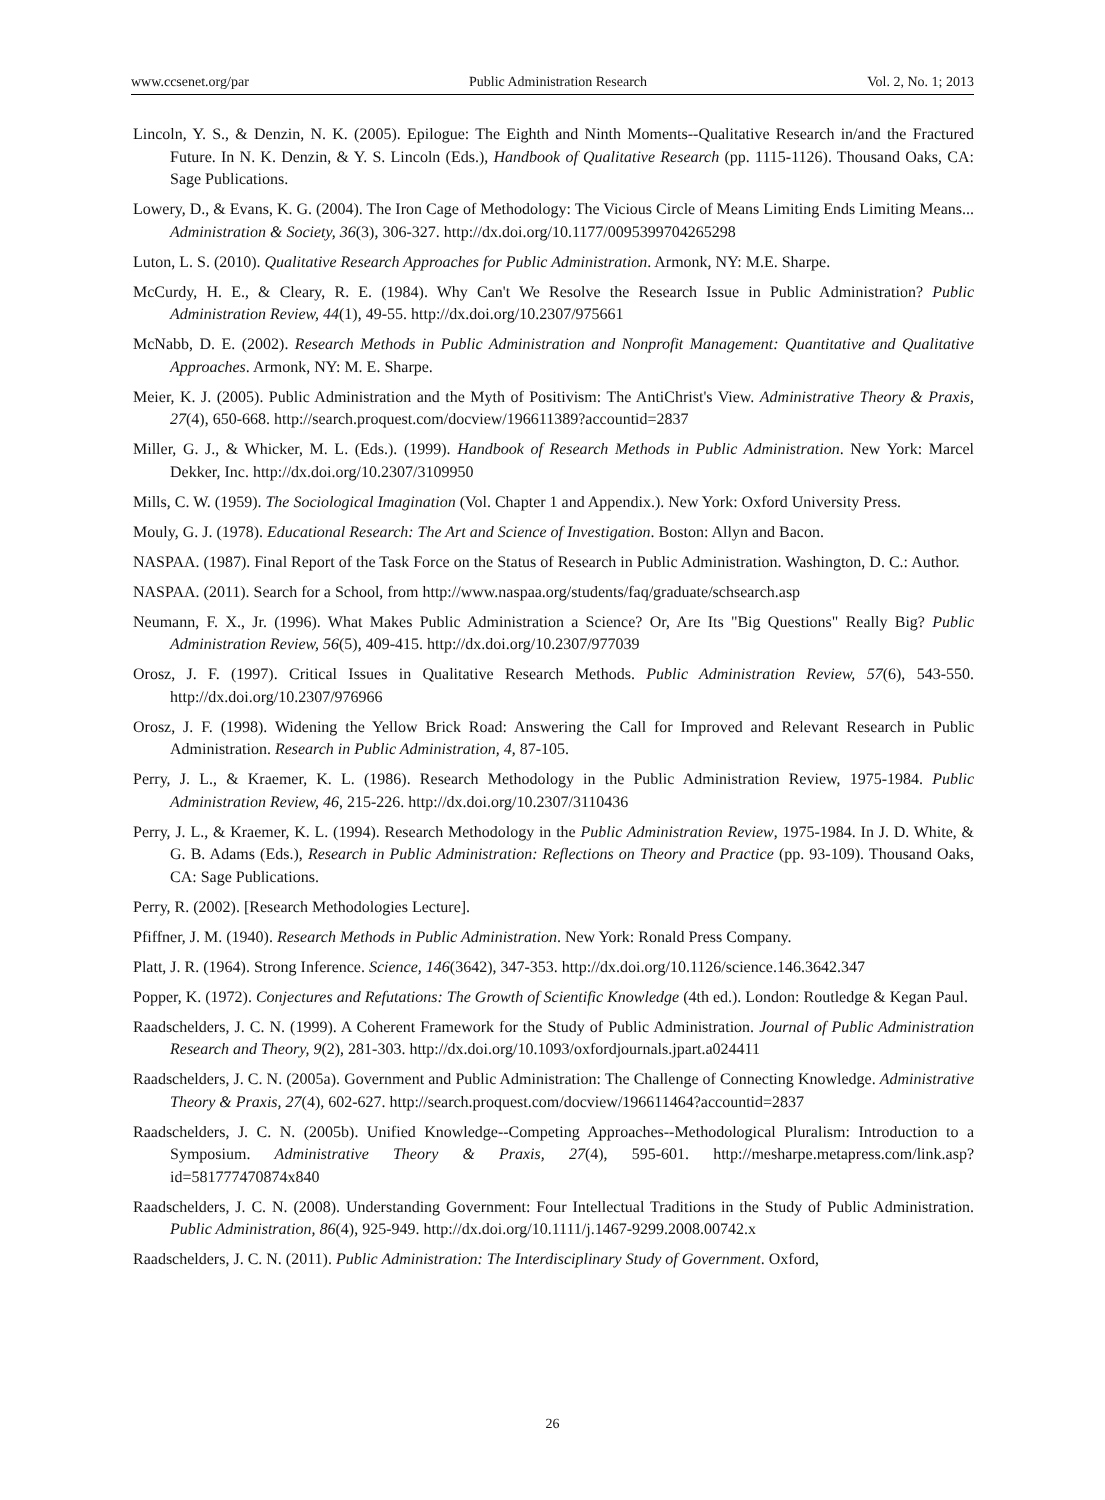www.ccsenet.org/par Public Administration Research Vol. 2, No. 1; 2013
Lincoln, Y. S., & Denzin, N. K. (2005). Epilogue: The Eighth and Ninth Moments--Qualitative Research in/and the Fractured Future. In N. K. Denzin, & Y. S. Lincoln (Eds.), Handbook of Qualitative Research (pp. 1115-1126). Thousand Oaks, CA: Sage Publications.
Lowery, D., & Evans, K. G. (2004). The Iron Cage of Methodology: The Vicious Circle of Means Limiting Ends Limiting Means... Administration & Society, 36(3), 306-327. http://dx.doi.org/10.1177/0095399704265298
Luton, L. S. (2010). Qualitative Research Approaches for Public Administration. Armonk, NY: M.E. Sharpe.
McCurdy, H. E., & Cleary, R. E. (1984). Why Can't We Resolve the Research Issue in Public Administration? Public Administration Review, 44(1), 49-55. http://dx.doi.org/10.2307/975661
McNabb, D. E. (2002). Research Methods in Public Administration and Nonprofit Management: Quantitative and Qualitative Approaches. Armonk, NY: M. E. Sharpe.
Meier, K. J. (2005). Public Administration and the Myth of Positivism: The AntiChrist's View. Administrative Theory & Praxis, 27(4), 650-668. http://search.proquest.com/docview/196611389?accountid=2837
Miller, G. J., & Whicker, M. L. (Eds.). (1999). Handbook of Research Methods in Public Administration. New York: Marcel Dekker, Inc. http://dx.doi.org/10.2307/3109950
Mills, C. W. (1959). The Sociological Imagination (Vol. Chapter 1 and Appendix.). New York: Oxford University Press.
Mouly, G. J. (1978). Educational Research: The Art and Science of Investigation. Boston: Allyn and Bacon.
NASPAA. (1987). Final Report of the Task Force on the Status of Research in Public Administration. Washington, D. C.: Author.
NASPAA. (2011). Search for a School, from http://www.naspaa.org/students/faq/graduate/schsearch.asp
Neumann, F. X., Jr. (1996). What Makes Public Administration a Science? Or, Are Its "Big Questions" Really Big? Public Administration Review, 56(5), 409-415. http://dx.doi.org/10.2307/977039
Orosz, J. F. (1997). Critical Issues in Qualitative Research Methods. Public Administration Review, 57(6), 543-550. http://dx.doi.org/10.2307/976966
Orosz, J. F. (1998). Widening the Yellow Brick Road: Answering the Call for Improved and Relevant Research in Public Administration. Research in Public Administration, 4, 87-105.
Perry, J. L., & Kraemer, K. L. (1986). Research Methodology in the Public Administration Review, 1975-1984. Public Administration Review, 46, 215-226. http://dx.doi.org/10.2307/3110436
Perry, J. L., & Kraemer, K. L. (1994). Research Methodology in the Public Administration Review, 1975-1984. In J. D. White, & G. B. Adams (Eds.), Research in Public Administration: Reflections on Theory and Practice (pp. 93-109). Thousand Oaks, CA: Sage Publications.
Perry, R. (2002). [Research Methodologies Lecture].
Pfiffner, J. M. (1940). Research Methods in Public Administration. New York: Ronald Press Company.
Platt, J. R. (1964). Strong Inference. Science, 146(3642), 347-353. http://dx.doi.org/10.1126/science.146.3642.347
Popper, K. (1972). Conjectures and Refutations: The Growth of Scientific Knowledge (4th ed.). London: Routledge & Kegan Paul.
Raadschelders, J. C. N. (1999). A Coherent Framework for the Study of Public Administration. Journal of Public Administration Research and Theory, 9(2), 281-303. http://dx.doi.org/10.1093/oxfordjournals.jpart.a024411
Raadschelders, J. C. N. (2005a). Government and Public Administration: The Challenge of Connecting Knowledge. Administrative Theory & Praxis, 27(4), 602-627. http://search.proquest.com/docview/196611464?accountid=2837
Raadschelders, J. C. N. (2005b). Unified Knowledge--Competing Approaches--Methodological Pluralism: Introduction to a Symposium. Administrative Theory & Praxis, 27(4), 595-601. http://mesharpe.metapress.com/link.asp?id=581777470874x840
Raadschelders, J. C. N. (2008). Understanding Government: Four Intellectual Traditions in the Study of Public Administration. Public Administration, 86(4), 925-949. http://dx.doi.org/10.1111/j.1467-9299.2008.00742.x
Raadschelders, J. C. N. (2011). Public Administration: The Interdisciplinary Study of Government. Oxford,
26